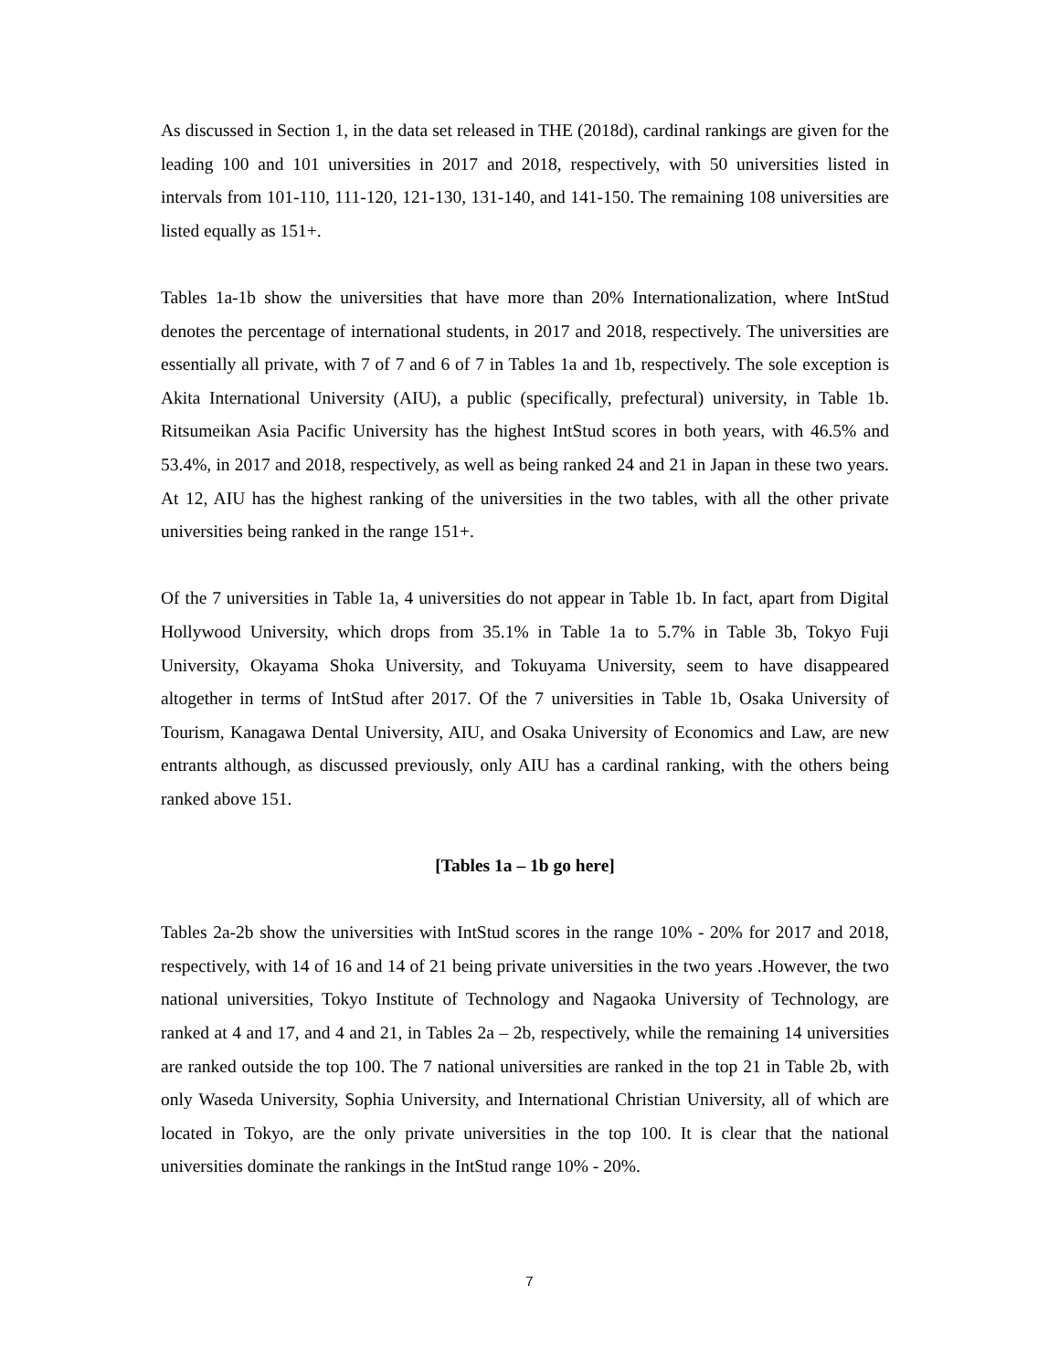As discussed in Section 1, in the data set released in THE (2018d), cardinal rankings are given for the leading 100 and 101 universities in 2017 and 2018, respectively, with 50 universities listed in intervals from 101-110, 111-120, 121-130, 131-140, and 141-150. The remaining 108 universities are listed equally as 151+.
Tables 1a-1b show the universities that have more than 20% Internationalization, where IntStud denotes the percentage of international students, in 2017 and 2018, respectively. The universities are essentially all private, with 7 of 7 and 6 of 7 in Tables 1a and 1b, respectively. The sole exception is Akita International University (AIU), a public (specifically, prefectural) university, in Table 1b. Ritsumeikan Asia Pacific University has the highest IntStud scores in both years, with 46.5% and 53.4%, in 2017 and 2018, respectively, as well as being ranked 24 and 21 in Japan in these two years. At 12, AIU has the highest ranking of the universities in the two tables, with all the other private universities being ranked in the range 151+.
Of the 7 universities in Table 1a, 4 universities do not appear in Table 1b. In fact, apart from Digital Hollywood University, which drops from 35.1% in Table 1a to 5.7% in Table 3b, Tokyo Fuji University, Okayama Shoka University, and Tokuyama University, seem to have disappeared altogether in terms of IntStud after 2017. Of the 7 universities in Table 1b, Osaka University of Tourism, Kanagawa Dental University, AIU, and Osaka University of Economics and Law, are new entrants although, as discussed previously, only AIU has a cardinal ranking, with the others being ranked above 151.
[Tables 1a – 1b go here]
Tables 2a-2b show the universities with IntStud scores in the range 10% - 20% for 2017 and 2018, respectively, with 14 of 16 and 14 of 21 being private universities in the two years .However, the two national universities, Tokyo Institute of Technology and Nagaoka University of Technology, are ranked at 4 and 17, and 4 and 21, in Tables 2a – 2b, respectively, while the remaining 14 universities are ranked outside the top 100. The 7 national universities are ranked in the top 21 in Table 2b, with only Waseda University, Sophia University, and International Christian University, all of which are located in Tokyo, are the only private universities in the top 100. It is clear that the national universities dominate the rankings in the IntStud range 10% - 20%.
7